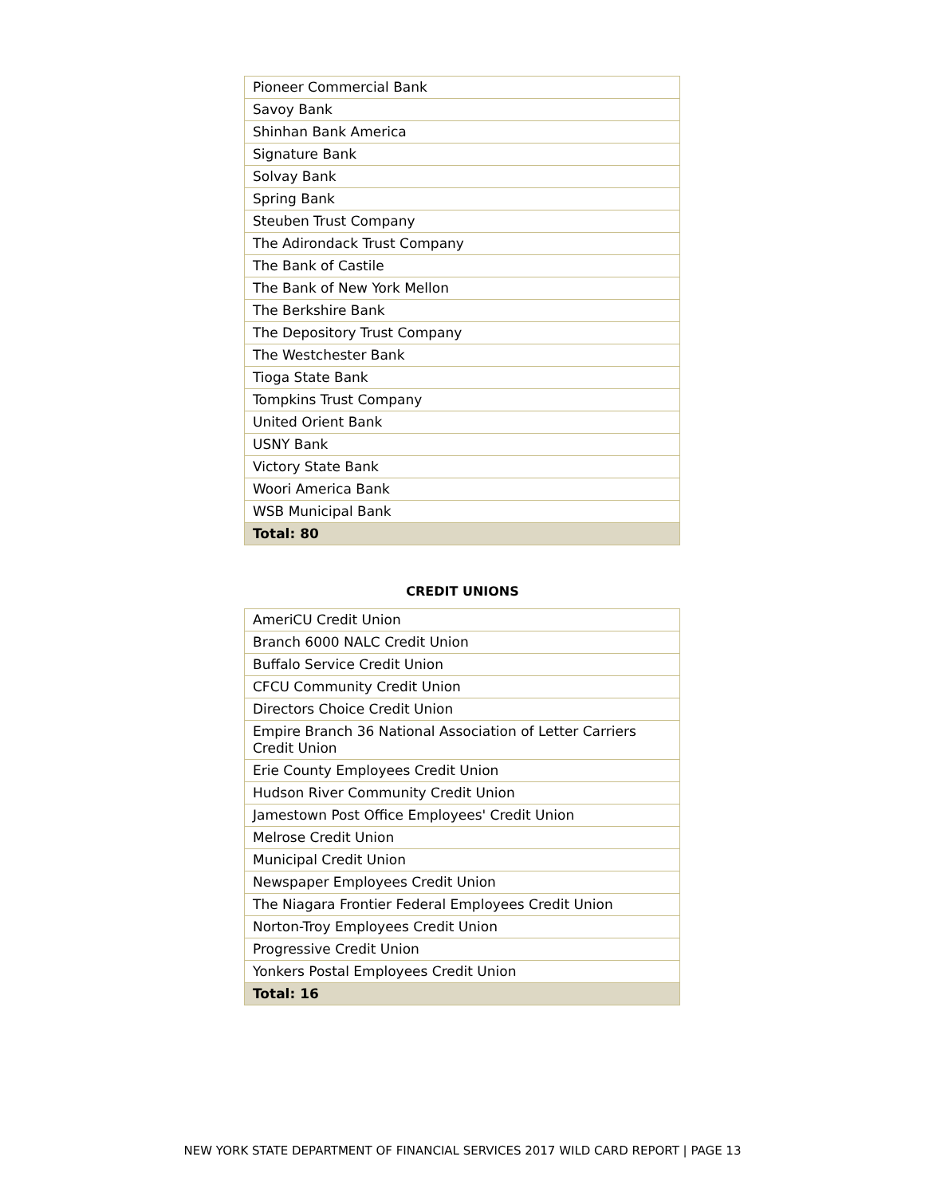| Pioneer Commercial Bank |
| Savoy Bank |
| Shinhan Bank America |
| Signature Bank |
| Solvay Bank |
| Spring Bank |
| Steuben Trust Company |
| The Adirondack Trust Company |
| The Bank of Castile |
| The Bank of New York Mellon |
| The Berkshire Bank |
| The Depository Trust Company |
| The Westchester Bank |
| Tioga State Bank |
| Tompkins Trust Company |
| United Orient Bank |
| USNY Bank |
| Victory State Bank |
| Woori America Bank |
| WSB Municipal Bank |
| Total: 80 |
CREDIT UNIONS
| AmeriCU Credit Union |
| Branch 6000 NALC Credit Union |
| Buffalo Service Credit Union |
| CFCU Community Credit Union |
| Directors Choice Credit Union |
| Empire Branch 36 National Association of Letter Carriers Credit Union |
| Erie County Employees Credit Union |
| Hudson River Community Credit Union |
| Jamestown Post Office Employees' Credit Union |
| Melrose Credit Union |
| Municipal Credit Union |
| Newspaper Employees Credit Union |
| The Niagara Frontier Federal Employees Credit Union |
| Norton-Troy Employees Credit Union |
| Progressive Credit Union |
| Yonkers Postal Employees Credit Union |
| Total: 16 |
NEW YORK STATE DEPARTMENT OF FINANCIAL SERVICES 2017 WILD CARD REPORT | PAGE 13